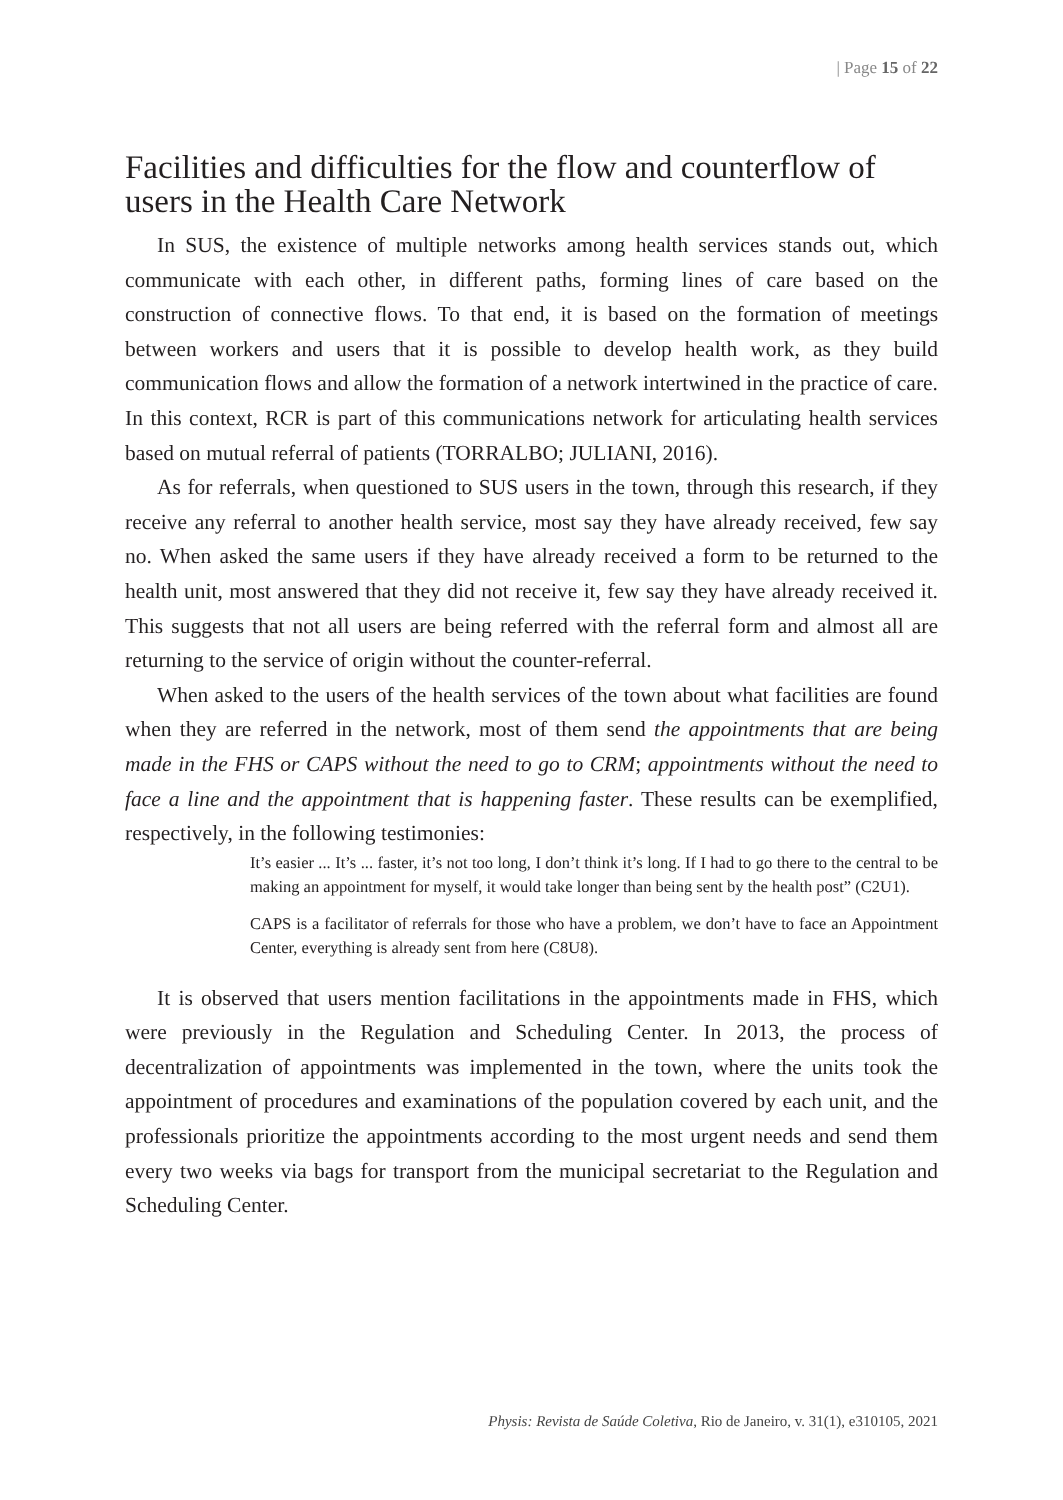| Page 15 of 22
Facilities and difficulties for the flow and counterflow of users in the Health Care Network
In SUS, the existence of multiple networks among health services stands out, which communicate with each other, in different paths, forming lines of care based on the construction of connective flows. To that end, it is based on the formation of meetings between workers and users that it is possible to develop health work, as they build communication flows and allow the formation of a network intertwined in the practice of care. In this context, RCR is part of this communications network for articulating health services based on mutual referral of patients (TORRALBO; JULIANI, 2016).
As for referrals, when questioned to SUS users in the town, through this research, if they receive any referral to another health service, most say they have already received, few say no. When asked the same users if they have already received a form to be returned to the health unit, most answered that they did not receive it, few say they have already received it. This suggests that not all users are being referred with the referral form and almost all are returning to the service of origin without the counter-referral.
When asked to the users of the health services of the town about what facilities are found when they are referred in the network, most of them send the appointments that are being made in the FHS or CAPS without the need to go to CRM; appointments without the need to face a line and the appointment that is happening faster. These results can be exemplified, respectively, in the following testimonies:
It’s easier ... It’s ... faster, it’s not too long, I don’t think it’s long. If I had to go there to the central to be making an appointment for myself, it would take longer than being sent by the health post” (C2U1).
CAPS is a facilitator of referrals for those who have a problem, we don’t have to face an Appointment Center, everything is already sent from here (C8U8).
It is observed that users mention facilitations in the appointments made in FHS, which were previously in the Regulation and Scheduling Center. In 2013, the process of decentralization of appointments was implemented in the town, where the units took the appointment of procedures and examinations of the population covered by each unit, and the professionals prioritize the appointments according to the most urgent needs and send them every two weeks via bags for transport from the municipal secretariat to the Regulation and Scheduling Center.
Physis: Revista de Saúde Coletiva, Rio de Janeiro, v. 31(1), e310105, 2021